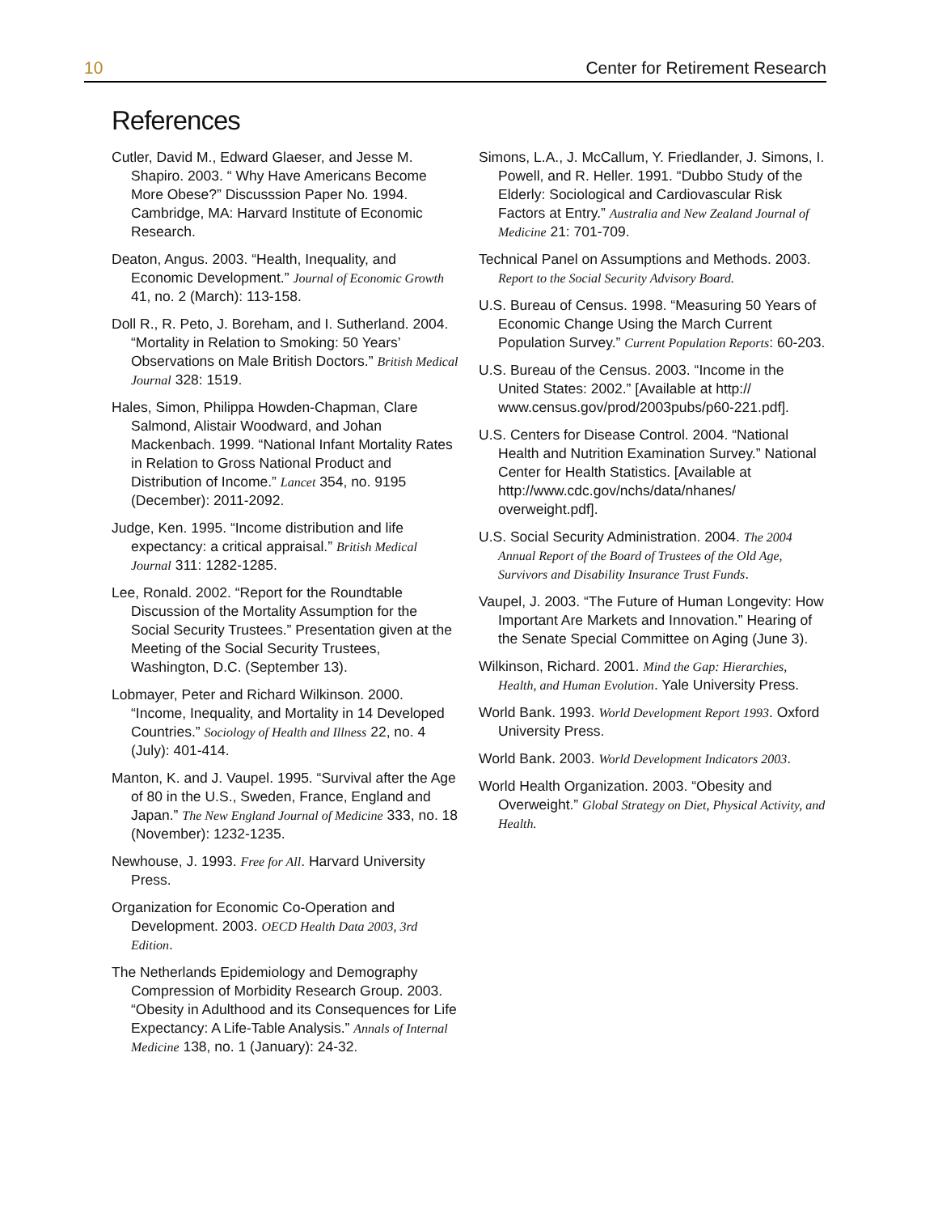10 Center for Retirement Research
References
Cutler, David M., Edward Glaeser, and Jesse M. Shapiro. 2003. “ Why Have Americans Become More Obese?” Discusssion Paper No. 1994. Cambridge, MA: Harvard Institute of Economic Research.
Deaton, Angus. 2003. “Health, Inequality, and Economic Development.” Journal of Economic Growth 41, no. 2 (March): 113-158.
Doll R., R. Peto, J. Boreham, and I. Sutherland. 2004. “Mortality in Relation to Smoking: 50 Years’ Observations on Male British Doctors.” British Medical Journal 328: 1519.
Hales, Simon, Philippa Howden-Chapman, Clare Salmond, Alistair Woodward, and Johan Mackenbach. 1999. “National Infant Mortality Rates in Relation to Gross National Product and Distribution of Income.” Lancet 354, no. 9195 (December): 2011-2092.
Judge, Ken. 1995. “Income distribution and life expectancy: a critical appraisal.” British Medical Journal 311: 1282-1285.
Lee, Ronald. 2002. “Report for the Roundtable Discussion of the Mortality Assumption for the Social Security Trustees.” Presentation given at the Meeting of the Social Security Trustees, Washington, D.C. (September 13).
Lobmayer, Peter and Richard Wilkinson. 2000. “Income, Inequality, and Mortality in 14 Developed Countries.” Sociology of Health and Illness 22, no. 4 (July): 401-414.
Manton, K. and J. Vaupel. 1995. “Survival after the Age of 80 in the U.S., Sweden, France, England and Japan.” The New England Journal of Medicine 333, no. 18 (November): 1232-1235.
Newhouse, J. 1993. Free for All. Harvard University Press.
Organization for Economic Co-Operation and Development. 2003. OECD Health Data 2003, 3rd Edition.
The Netherlands Epidemiology and Demography Compression of Morbidity Research Group. 2003. “Obesity in Adulthood and its Consequences for Life Expectancy: A Life-Table Analysis.” Annals of Internal Medicine 138, no. 1 (January): 24-32.
Simons, L.A., J. McCallum, Y. Friedlander, J. Simons, I. Powell, and R. Heller. 1991. “Dubbo Study of the Elderly: Sociological and Cardiovascular Risk Factors at Entry.” Australia and New Zealand Journal of Medicine 21: 701-709.
Technical Panel on Assumptions and Methods. 2003. Report to the Social Security Advisory Board.
U.S. Bureau of Census. 1998. “Measuring 50 Years of Economic Change Using the March Current Population Survey.” Current Population Reports: 60-203.
U.S. Bureau of the Census. 2003. “Income in the United States: 2002.” [Available at http:// www.census.gov/prod/2003pubs/p60-221.pdf].
U.S. Centers for Disease Control. 2004. “National Health and Nutrition Examination Survey.” National Center for Health Statistics. [Available at http://www.cdc.gov/nchs/data/nhanes/ overweight.pdf].
U.S. Social Security Administration. 2004. The 2004 Annual Report of the Board of Trustees of the Old Age, Survivors and Disability Insurance Trust Funds.
Vaupel, J. 2003. “The Future of Human Longevity: How Important Are Markets and Innovation.” Hearing of the Senate Special Committee on Aging (June 3).
Wilkinson, Richard. 2001. Mind the Gap: Hierarchies, Health, and Human Evolution. Yale University Press.
World Bank. 1993. World Development Report 1993. Oxford University Press.
World Bank. 2003. World Development Indicators 2003.
World Health Organization. 2003. “Obesity and Overweight.” Global Strategy on Diet, Physical Activity, and Health.